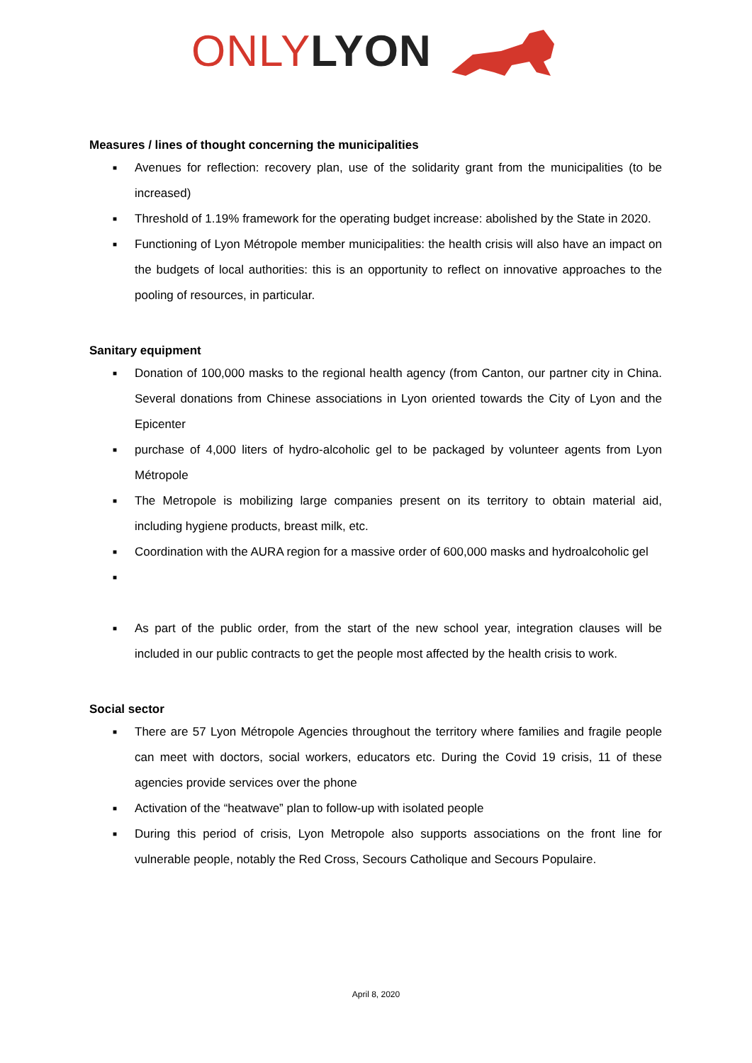ONLY LYON
Measures / lines of thought concerning the municipalities
■ Avenues for reflection: recovery plan, use of the solidarity grant from the municipalities (to be increased)
■ Threshold of 1.19% framework for the operating budget increase: abolished by the State in 2020.
■ Functioning of Lyon Métropole member municipalities: the health crisis will also have an impact on the budgets of local authorities: this is an opportunity to reflect on innovative approaches to the pooling of resources, in particular.
Sanitary equipment
■ Donation of 100,000 masks to the regional health agency (from Canton, our partner city in China. Several donations from Chinese associations in Lyon oriented towards the City of Lyon and the Epicenter
■ purchase of 4,000 liters of hydro-alcoholic gel to be packaged by volunteer agents from Lyon Métropole
■ The Metropole is mobilizing large companies present on its territory to obtain material aid, including hygiene products, breast milk, etc.
■ Coordination with the AURA region for a massive order of 600,000 masks and hydroalcoholic gel
■
■ As part of the public order, from the start of the new school year, integration clauses will be included in our public contracts to get the people most affected by the health crisis to work.
Social sector
■ There are 57 Lyon Métropole Agencies throughout the territory where families and fragile people can meet with doctors, social workers, educators etc. During the Covid 19 crisis, 11 of these agencies provide services over the phone
■ Activation of the “heatwave” plan to follow-up with isolated people
■ During this period of crisis, Lyon Metropole also supports associations on the front line for vulnerable people, notably the Red Cross, Secours Catholique and Secours Populaire.
April 8, 2020